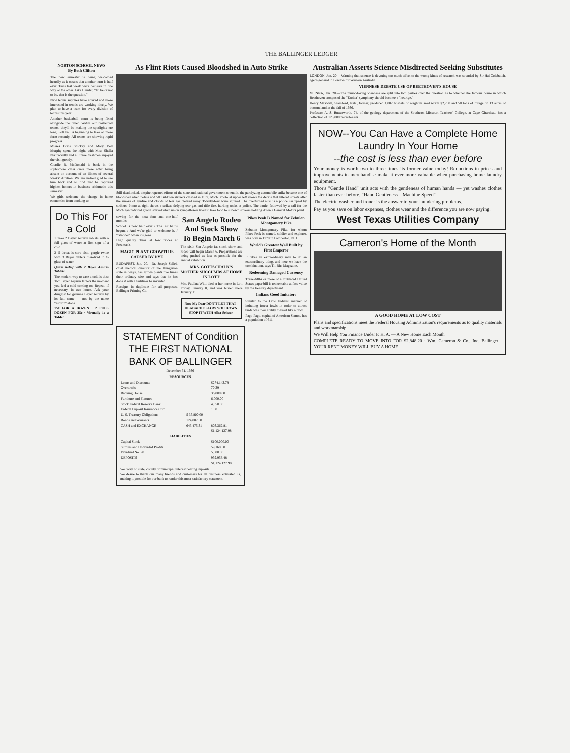THE BALLINGER LEDGER
NORTON SCHOOL NEWS
By Beth Clifton
The new semester is being welcomed heartily as it means that another term is half over. Tests last week were decisive in one way or the other. Like Hamlet, "To be or not to be, that is the question."
New tennis supplies have arrived and those interested in tennis are working nicely. We plan to have a team for every division of tennis this year.
Another basketball court is being fixed alongside the other. Watch our basketball teams, they'll be making the spotlights ere long. Soft ball is beginning to take on more form recently. All teams are showing rapid progress.
Misses Doris Stuckey and Mary Dell Murphy spent the night with Miss Sheila Nix recently and all three freshmen enjoyed the visit greatly.
Charlie B. McDonald is back in the sophomore class once more after being absent on account of an illness of several weeks' duration. We are indeed glad to see him back and to find that he captured highest honors in business arithmetic this semester.
We girls welcome the change in home economics from cooking to
Do This For a Cold
1 Take 2 Bayer Aspirin tablets with a full glass of water at first sign of a cold.
2 If throat is sore also, gargle twice with 3 Bayer tablets dissolved in ½ glass of water.
Quick Relief with 2 Bayer Aspirin Tablets
The modern way to ease a cold is this: Two Bayer Aspirin tablets the moment you feel a cold coming on. Repeat, if necessary, in two hours. Ask your druggist for genuine Bayer Aspirin by its full name — not by the name "aspirin" alone.
15¢ FOR A DOZEN · 2 FULL DOZEN FOR 25c · Virtually 1c a Tablet
As Flint Riots Caused Bloodshed in Auto Strike
Still deadlocked, despite repeated efforts of the state and national government to end it, the paralyzing automobile strike became one of bloodshed when police and 500 sitdown strikers clashed in Flint, Mich. Photo at upper left shows the debris that littered streets after the smoke of gunfire and clouds of tear gas cleared away. Twenty-four were injured. The overturned auto is a police car upset by strikers. Photo at right shows a striker, defying tear gas and rifle fire, hurling rocks at police. The battle, followed by a call for the Michigan national guard, started when union sympathizers tried to take food to sitdown strikers holding down a General Motors plant.
sewing for the next four and one-half months.
School is now half over / The last half's begun, / And we're glad to welcome it, / "Gladder" when it's gone.
High quality Tires at low prices at Freeman's.
MAGIC PLANT GROWTH IS CAUSED BY DYE
BUDAPEST, Jan. 20.—Dr. Joseph Sellei, chief medical director of the Hungarian state railways, has grown plants five times their ordinary size and says that he has done it with a fertiliser he invented.
Receipts in duplicate for all purposes. Ballinger Printing Co.
San Angelo Rodeo And Stock Show To Begin March 6
The sixth San Angelo fat stock show and rodeo will begin March 6. Preparations are being pushed as fast as possible for the annual exhibition.
MRS. GOTTSCHALK'S MOTHER SUCCUMBS AT HOME IN LOTT
Mrs. Paulina Willi died at her home in Lott Friday, January 8, and was buried there January 11.
Now My Dear DON'T LET THAT HEADACHE SLOW YOU DOWN — STOP IT WITH Alka-Seltzer
Pikes Peak Is Named for Zebulon Montgomery Pike
Zebulon Montgomery Pike, for whom Pikes Peak is named, soldier and explorer, was born in 1779 in Lamberton, N. J.
World's Greatest Wall Built by First Emperor
It takes an extraordinary man to do an extraordinary thing, and here we have the combination, says Tit-Bits Magazine.
Redeeming Damaged Currency
Three-fifths or more of a mutilated United States paper bill is redeemable at face value by the treasury department.
Indians Good Imitators
Similar to the Ohio Indians' manner of imitating forest fowls in order to attract birds was their ability to bawl like a fawn.
Pago Pago, capital of American Samoa, has a population of 611.
STATEMENT of Condition
THE FIRST NATIONAL BANK OF BALLINGER
December 31, 1936
| RESOURCES | | |
| --- | --- | --- |
| Loans and Discounts | | $274,143.78 |
| Overdrafts | | 70.39 |
| Banking House | | 36,000.00 |
| Furniture and Fixtures | | 6,000.00 |
| Stock Federal Reserve Bank | | 4,550.00 |
| Federal Deposit Insurance Corp. | | 1.00 |
| U. S. Treasury Obligations | $ 35,800.00 | |
| Bonds and Warrants | 124,087.50 | |
| CASH and EXCHANGE | 643,475.31 | 803,362.81 |
| | | $1,124,127.98 |
| LIABILITIES | | |
| Capital Stock | | $100,000.00 |
| Surplus and Undivided Profits | | 59,169.50 |
| Dividend No. 90 | | 5,000.00 |
| DEPOSITS | | 959,958.48 |
| | | $1,124,127.98 |
We carry no state, county or municipal interest bearing deposits.
We desire to thank our many friends and customers for all business entrusted us, making it possible for our bank to render this most satisfactory statement.
Australian Asserts Science Misdirected Seeking Substitutes
LONDON, Jan. 20.—Warning that science is devoting too much effort to the wrong kinds of research was sounded by Sir Hal Colebatch, agent-general in London for Western Australia.
VIENNESE DEBATE USE OF BEETHOVEN'S HOUSE
VIENNA, Jan. 20.—The music-loving Viennese are split into two parties over the question as to whether the famous house in which Beethoven composed the "Eroica" symphony should become a "heurige."
Henry Maxwell, Stamford, Neb., farmer, produced 1,082 bushels of sorghum seed worth $2,700 and 50 tons of forage on 13 acres of bottom land in the fall of 1936.
Professor A. S. Butterworth, 74, of the geology department of the Southeast Missouri Teachers' College, at Cape Girardeau, has a collection of 125,000 microfossils.
NOW--You Can Have a Complete Home Laundry In Your Home
--the cost is less than ever before
Your money is worth two to three times its former value today! Reductions in prices and improvements in merchandise make it ever more valuable when purchasing home laundry equipment.
Thor's "Gentle Hand" unit acts with the gentleness of human hands — yet washes clothes faster than ever before. "Hand Gentleness—Machine Speed"
The electric washer and ironer is the answer to your laundering problems.
Pay as you save on labor expenses, clothes wear and the difference you are now paying.
West Texas Utilities Company
Cameron's Home of the Month
A GOOD HOME AT LOW COST
Plans and specifications meet the Federal Housing Administration's requirements as to quality materials and workmanship.
We Will Help You Finance Under F. H. A. — A New Home Each Month
COMPLETE READY TO MOVE INTO FOR $2,848.20 · Wm. Cameron & Co., Inc. Ballinger · YOUR RENT MONEY WILL BUY A HOME